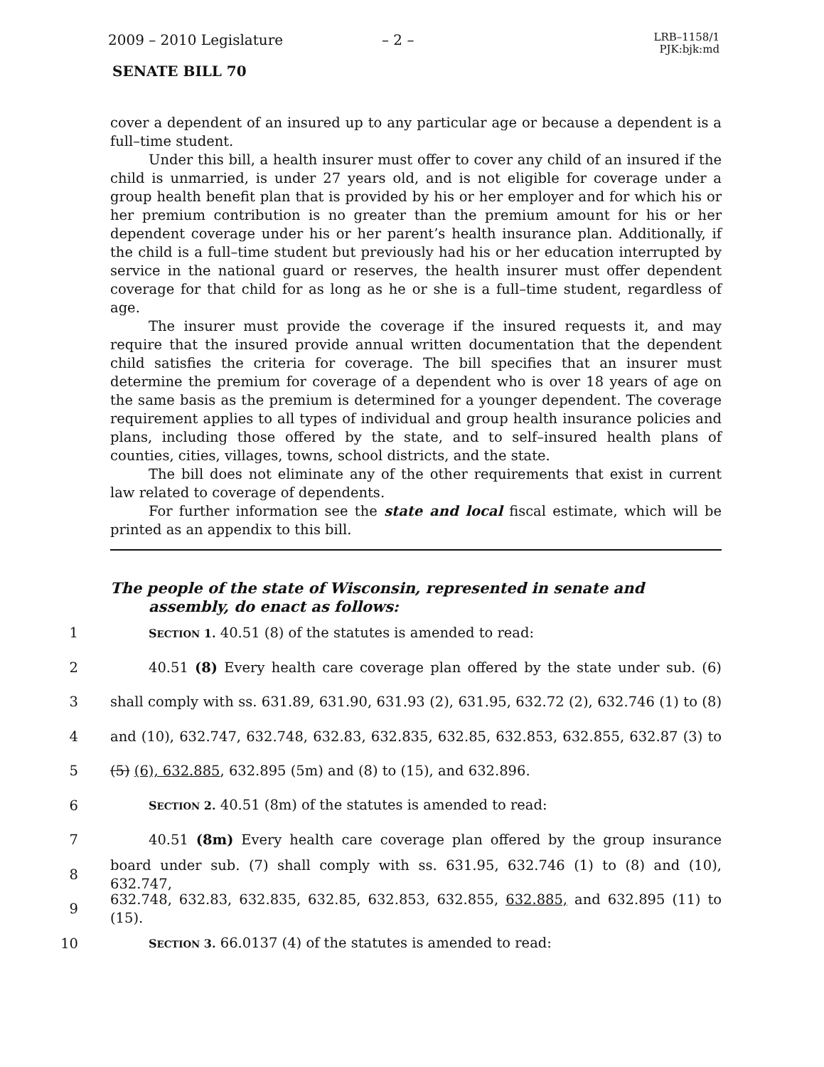2009 – 2010 Legislature – 2 – LRB–1158/1
PJK:bjk:md
SENATE BILL 70
cover a dependent of an insured up to any particular age or because a dependent is a full–time student.
Under this bill, a health insurer must offer to cover any child of an insured if the child is unmarried, is under 27 years old, and is not eligible for coverage under a group health benefit plan that is provided by his or her employer and for which his or her premium contribution is no greater than the premium amount for his or her dependent coverage under his or her parent’s health insurance plan. Additionally, if the child is a full–time student but previously had his or her education interrupted by service in the national guard or reserves, the health insurer must offer dependent coverage for that child for as long as he or she is a full–time student, regardless of age.
The insurer must provide the coverage if the insured requests it, and may require that the insured provide annual written documentation that the dependent child satisfies the criteria for coverage. The bill specifies that an insurer must determine the premium for coverage of a dependent who is over 18 years of age on the same basis as the premium is determined for a younger dependent. The coverage requirement applies to all types of individual and group health insurance policies and plans, including those offered by the state, and to self–insured health plans of counties, cities, villages, towns, school districts, and the state.
The bill does not eliminate any of the other requirements that exist in current law related to coverage of dependents.
For further information see the state and local fiscal estimate, which will be printed as an appendix to this bill.
The people of the state of Wisconsin, represented in senate and assembly, do enact as follows:
1 SECTION 1. 40.51 (8) of the statutes is amended to read:
2 40.51 (8) Every health care coverage plan offered by the state under sub. (6)
3 shall comply with ss. 631.89, 631.90, 631.93 (2), 631.95, 632.72 (2), 632.746 (1) to (8)
4 and (10), 632.747, 632.748, 632.83, 632.835, 632.85, 632.853, 632.855, 632.87 (3) to
5 (5) (6), 632.885, 632.895 (5m) and (8) to (15), and 632.896.
6 SECTION 2. 40.51 (8m) of the statutes is amended to read:
7 40.51 (8m) Every health care coverage plan offered by the group insurance
8 board under sub. (7) shall comply with ss. 631.95, 632.746 (1) to (8) and (10), 632.747,
9 632.748, 632.83, 632.835, 632.85, 632.853, 632.855, 632.885, and 632.895 (11) to (15).
10 SECTION 3. 66.0137 (4) of the statutes is amended to read: